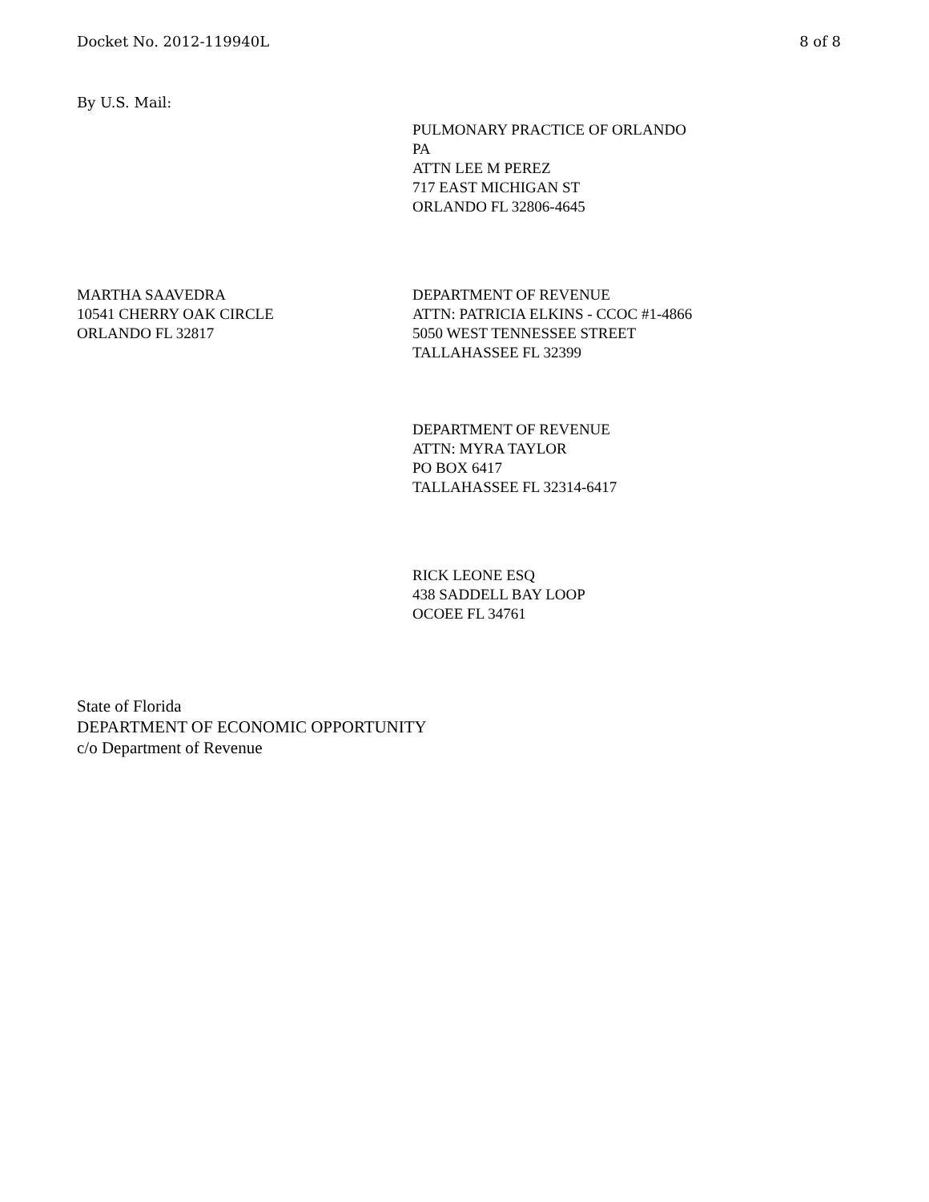Docket No. 2012-119940L 8 of 8
By U.S. Mail:
PULMONARY PRACTICE OF ORLANDO
PA
ATTN LEE M PEREZ
717 EAST MICHIGAN ST
ORLANDO FL 32806-4645
MARTHA SAAVEDRA
10541 CHERRY OAK CIRCLE
ORLANDO FL 32817
DEPARTMENT OF REVENUE
ATTN: PATRICIA ELKINS - CCOC #1-4866
5050 WEST TENNESSEE STREET
TALLAHASSEE FL 32399
DEPARTMENT OF REVENUE
ATTN: MYRA TAYLOR
PO BOX 6417
TALLAHASSEE FL 32314-6417
RICK LEONE ESQ
438 SADDELL BAY LOOP
OCOEE FL 34761
State of Florida
DEPARTMENT OF ECONOMIC OPPORTUNITY
c/o Department of Revenue